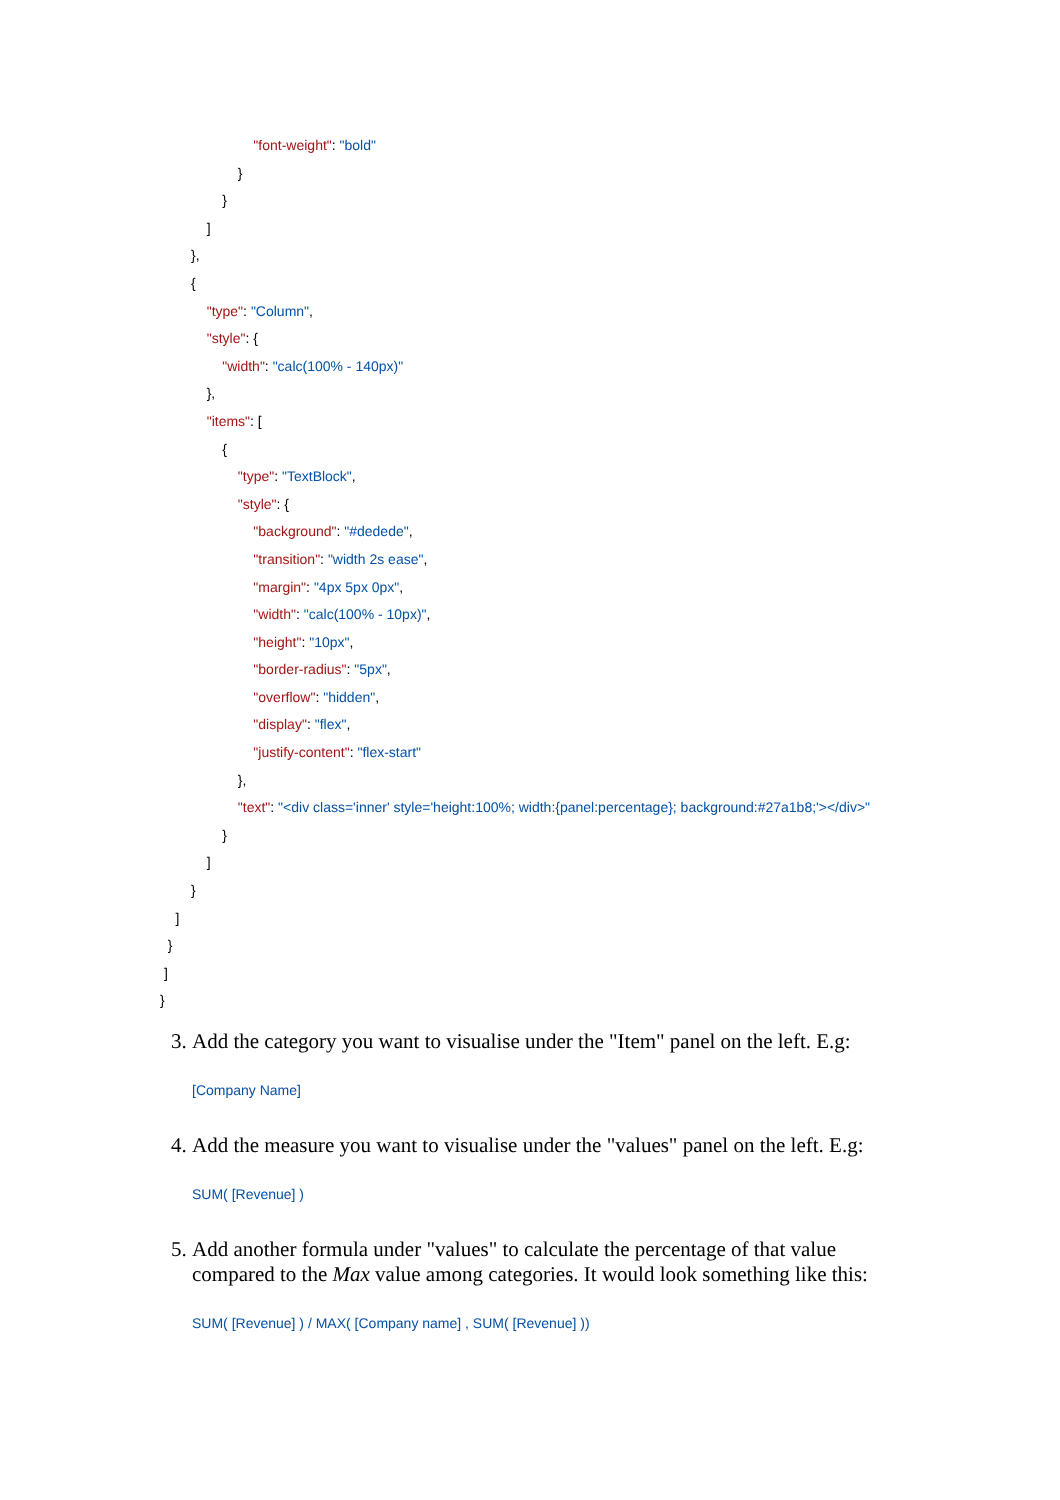"font-weight": "bold" } } ] }, { "type": "Column", "style": { "width": "calc(100% - 140px)" }, "items": [ { "type": "TextBlock", "style": { "background": "#dedede", "transition": "width 2s ease", "margin": "4px 5px 0px", "width": "calc(100% - 10px)", "height": "10px", "border-radius": "5px", "overflow": "hidden", "display": "flex", "justify-content": "flex-start" }, "text": "<div class='inner' style='height:100%; width:{panel:percentage}; background:#27a1b8;'></div>" } ] } ] } ] }
3. Add the category you want to visualise under the "Item" panel on the left. E.g:
[Company Name]
4. Add the measure you want to visualise under the "values" panel on the left. E.g:
SUM( [Revenue] )
5. Add another formula under "values" to calculate the percentage of that value compared to the Max value among categories. It would look something like this:
SUM( [Revenue] ) / MAX( [Company name] , SUM( [Revenue] ))